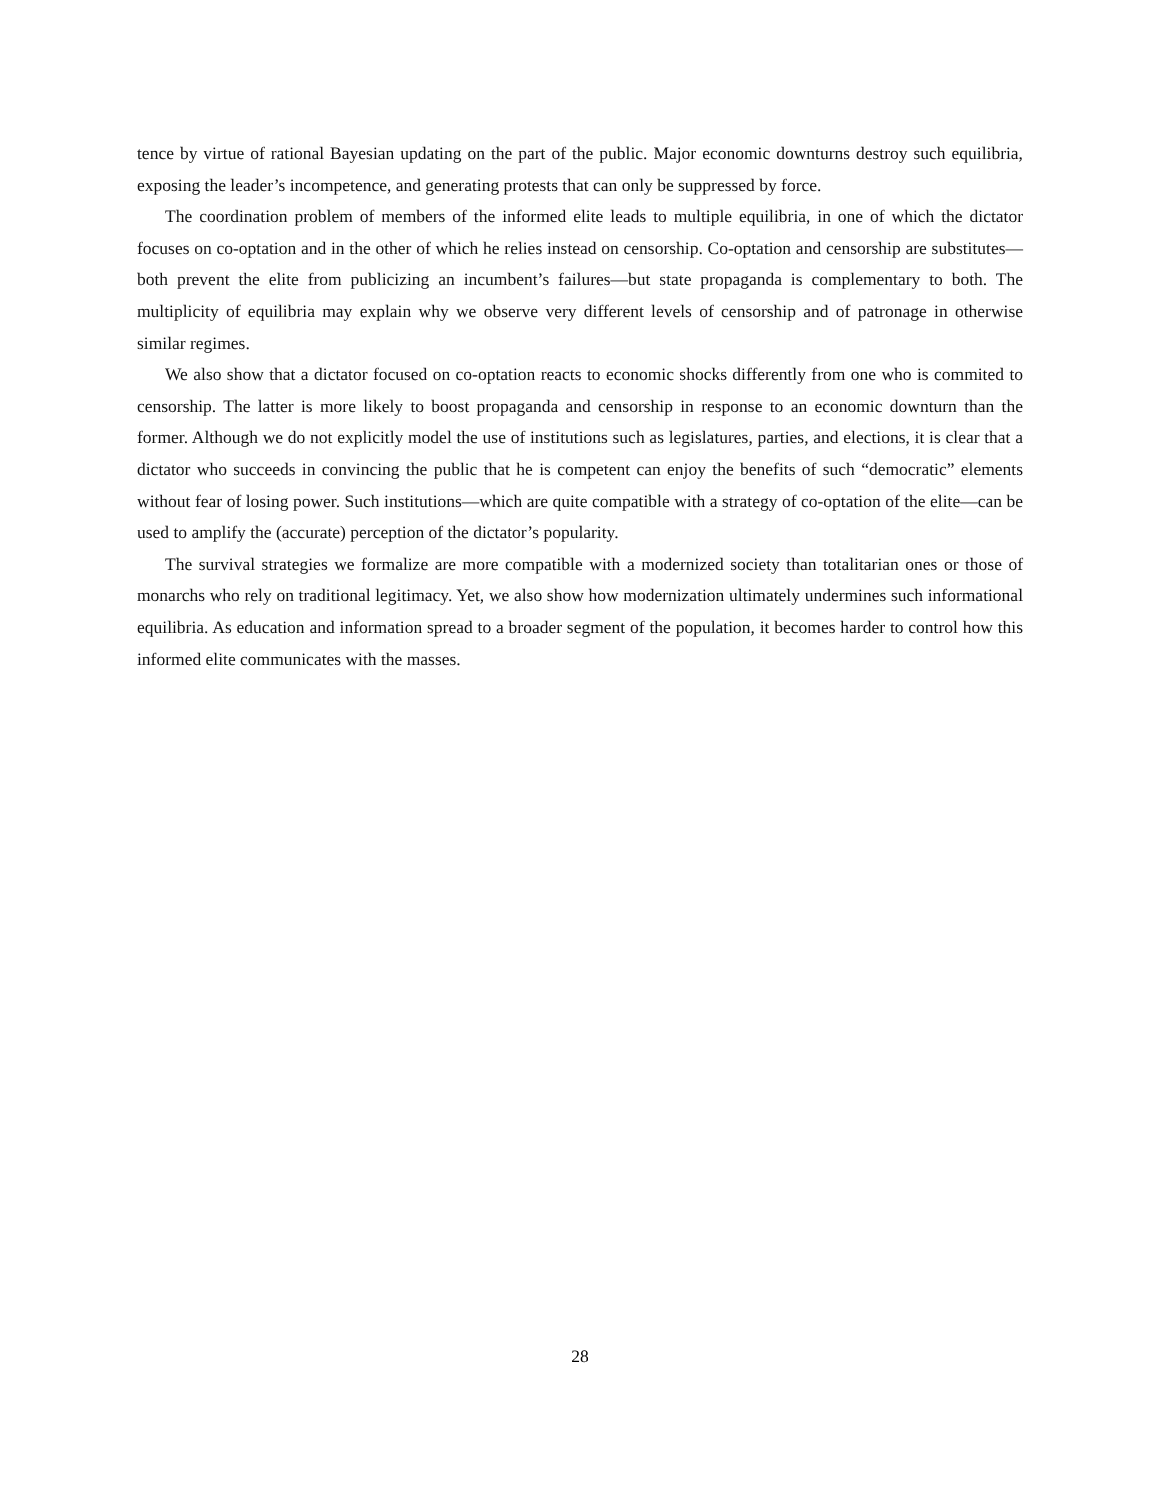tence by virtue of rational Bayesian updating on the part of the public. Major economic downturns destroy such equilibria, exposing the leader’s incompetence, and generating protests that can only be suppressed by force.
The coordination problem of members of the informed elite leads to multiple equilibria, in one of which the dictator focuses on co-optation and in the other of which he relies instead on censorship. Co-optation and censorship are substitutes—both prevent the elite from publicizing an incumbent’s failures—but state propaganda is complementary to both. The multiplicity of equilibria may explain why we observe very different levels of censorship and of patronage in otherwise similar regimes.
We also show that a dictator focused on co-optation reacts to economic shocks differently from one who is commited to censorship. The latter is more likely to boost propaganda and censorship in response to an economic downturn than the former. Although we do not explicitly model the use of institutions such as legislatures, parties, and elections, it is clear that a dictator who succeeds in convincing the public that he is competent can enjoy the benefits of such “democratic” elements without fear of losing power. Such institutions—which are quite compatible with a strategy of co-optation of the elite—can be used to amplify the (accurate) perception of the dictator’s popularity.
The survival strategies we formalize are more compatible with a modernized society than totalitarian ones or those of monarchs who rely on traditional legitimacy. Yet, we also show how modernization ultimately undermines such informational equilibria. As education and information spread to a broader segment of the population, it becomes harder to control how this informed elite communicates with the masses.
28